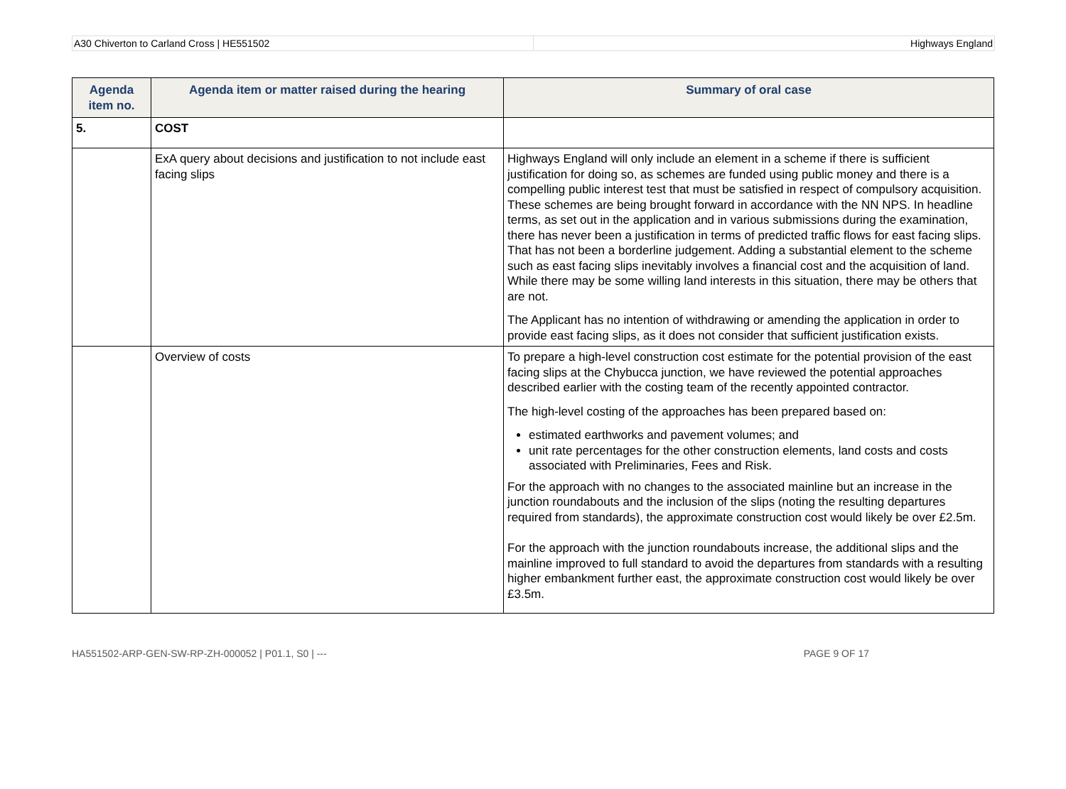A30 Chiverton to Carland Cross | HE551502
Highways England
| Agenda item no. | Agenda item or matter raised during the hearing | Summary of oral case |
| --- | --- | --- |
| 5. | COST | |
| | ExA query about decisions and justification to not include east facing slips | Highways England will only include an element in a scheme if there is sufficient justification for doing so, as schemes are funded using public money and there is a compelling public interest test that must be satisfied in respect of compulsory acquisition. These schemes are being brought forward in accordance with the NN NPS. In headline terms, as set out in the application and in various submissions during the examination, there has never been a justification in terms of predicted traffic flows for east facing slips. That has not been a borderline judgement. Adding a substantial element to the scheme such as east facing slips inevitably involves a financial cost and the acquisition of land. While there may be some willing land interests in this situation, there may be others that are not. The Applicant has no intention of withdrawing or amending the application in order to provide east facing slips, as it does not consider that sufficient justification exists. |
| | Overview of costs | To prepare a high-level construction cost estimate for the potential provision of the east facing slips at the Chybucca junction, we have reviewed the potential approaches described earlier with the costing team of the recently appointed contractor. The high-level costing of the approaches has been prepared based on: estimated earthworks and pavement volumes; and unit rate percentages for the other construction elements, land costs and costs associated with Preliminaries, Fees and Risk. For the approach with no changes to the associated mainline but an increase in the junction roundabouts and the inclusion of the slips (noting the resulting departures required from standards), the approximate construction cost would likely be over £2.5m. For the approach with the junction roundabouts increase, the additional slips and the mainline improved to full standard to avoid the departures from standards with a resulting higher embankment further east, the approximate construction cost would likely be over £3.5m. |
HA551502-ARP-GEN-SW-RP-ZH-000052 | P01.1, S0 | --- PAGE 9 OF 17